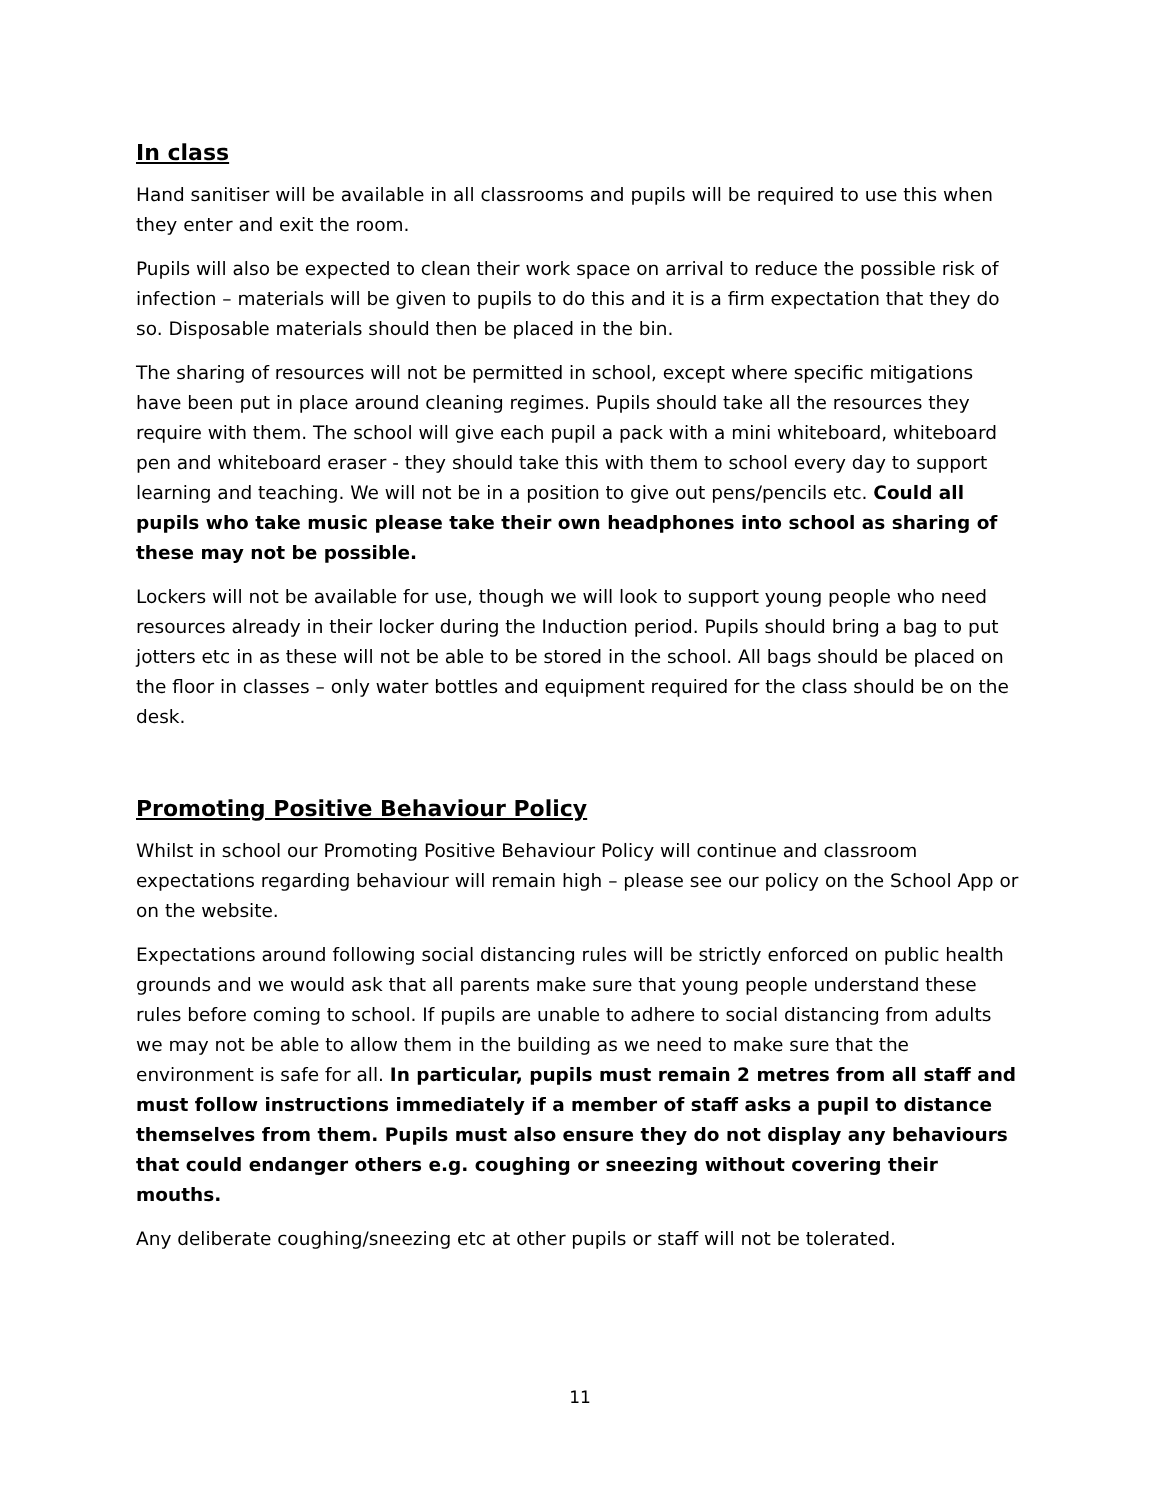In class
Hand sanitiser will be available in all classrooms and pupils will be required to use this when they enter and exit the room.
Pupils will also be expected to clean their work space on arrival to reduce the possible risk of infection – materials will be given to pupils to do this and it is a firm expectation that they do so. Disposable materials should then be placed in the bin.
The sharing of resources will not be permitted in school, except where specific mitigations have been put in place around cleaning regimes. Pupils should take all the resources they require with them. The school will give each pupil a pack with a mini whiteboard, whiteboard pen and whiteboard eraser - they should take this with them to school every day to support learning and teaching. We will not be in a position to give out pens/pencils etc. Could all pupils who take music please take their own headphones into school as sharing of these may not be possible.
Lockers will not be available for use, though we will look to support young people who need resources already in their locker during the Induction period. Pupils should bring a bag to put jotters etc in as these will not be able to be stored in the school. All bags should be placed on the floor in classes – only water bottles and equipment required for the class should be on the desk.
Promoting Positive Behaviour Policy
Whilst in school our Promoting Positive Behaviour Policy will continue and classroom expectations regarding behaviour will remain high – please see our policy on the School App or on the website.
Expectations around following social distancing rules will be strictly enforced on public health grounds and we would ask that all parents make sure that young people understand these rules before coming to school. If pupils are unable to adhere to social distancing from adults we may not be able to allow them in the building as we need to make sure that the environment is safe for all. In particular, pupils must remain 2 metres from all staff and must follow instructions immediately if a member of staff asks a pupil to distance themselves from them. Pupils must also ensure they do not display any behaviours that could endanger others e.g. coughing or sneezing without covering their mouths.
Any deliberate coughing/sneezing etc at other pupils or staff will not be tolerated.
11